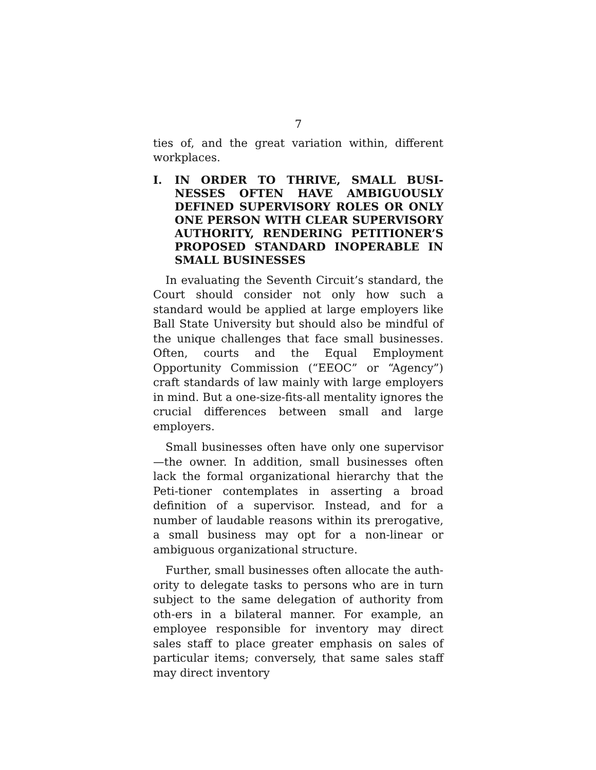7
ties of, and the great variation within, different workplaces.
I. IN ORDER TO THRIVE, SMALL BUSI-NESSES OFTEN HAVE AMBIGUOUSLY DEFINED SUPERVISORY ROLES OR ONLY ONE PERSON WITH CLEAR SUPERVISORY AUTHORITY, RENDERING PETITIONER’S PROPOSED STANDARD INOPERABLE IN SMALL BUSINESSES
In evaluating the Seventh Circuit’s standard, the Court should consider not only how such a standard would be applied at large employers like Ball State University but should also be mindful of the unique challenges that face small businesses. Often, courts and the Equal Employment Opportunity Commission (“EEOC” or “Agency”) craft standards of law mainly with large employers in mind. But a one-size-fits-all mentality ignores the crucial differences between small and large employers.
Small businesses often have only one supervisor—the owner. In addition, small businesses often lack the formal organizational hierarchy that the Peti-tioner contemplates in asserting a broad definition of a supervisor. Instead, and for a number of laudable reasons within its prerogative, a small business may opt for a non-linear or ambiguous organizational structure.
Further, small businesses often allocate the auth-ority to delegate tasks to persons who are in turn subject to the same delegation of authority from oth-ers in a bilateral manner. For example, an employee responsible for inventory may direct sales staff to place greater emphasis on sales of particular items; conversely, that same sales staff may direct inventory